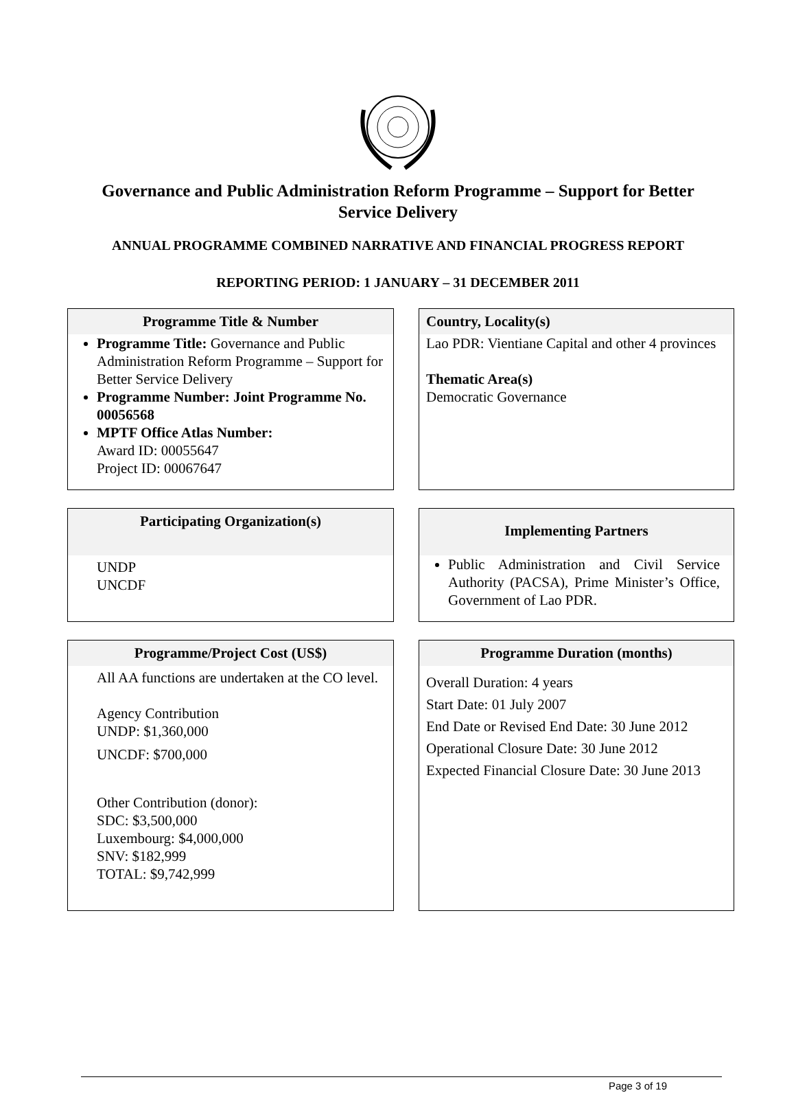Governance and Public Administration Reform Programme – Support for Better Service Delivery
ANNUAL PROGRAMME COMBINED NARRATIVE AND FINANCIAL PROGRESS REPORT
REPORTING PERIOD: 1 JANUARY – 31 DECEMBER 2011
Programme Title & Number
Programme Title: Governance and Public Administration Reform Programme – Support for Better Service Delivery
Programme Number: Joint Programme No. 00056568
MPTF Office Atlas Number:
Award ID: 00055647
Project ID: 00067647
Country, Locality(s)
Lao PDR: Vientiane Capital and other 4 provinces
Thematic Area(s)
Democratic Governance
Participating Organization(s)
UNDP
UNCDF
Implementing Partners
Public Administration and Civil Service Authority (PACSA), Prime Minister’s Office, Government of Lao PDR.
Programme/Project Cost (US$)
All AA functions are undertaken at the CO level.
Agency Contribution
UNDP: $1,360,000
UNCDF: $700,000
Other Contribution (donor):
SDC: $3,500,000
Luxembourg: $4,000,000
SNV: $182,999
TOTAL: $9,742,999
Programme Duration (months)
Overall Duration: 4 years
Start Date: 01 July 2007
End Date or Revised End Date: 30 June 2012
Operational Closure Date: 30 June 2012
Expected Financial Closure Date: 30 June 2013
Page 3 of 19